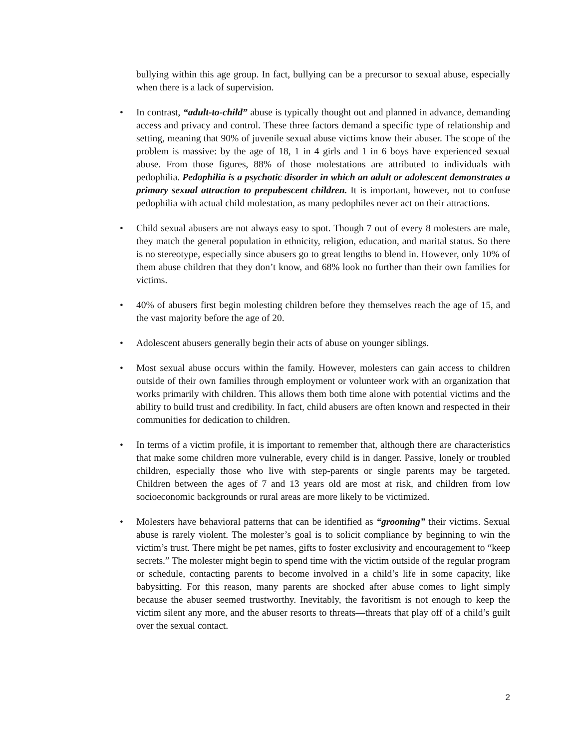bullying within this age group. In fact, bullying can be a precursor to sexual abuse, especially when there is a lack of supervision.
• In contrast, “adult-to-child” abuse is typically thought out and planned in advance, demanding access and privacy and control. These three factors demand a specific type of relationship and setting, meaning that 90% of juvenile sexual abuse victims know their abuser. The scope of the problem is massive: by the age of 18, 1 in 4 girls and 1 in 6 boys have experienced sexual abuse. From those figures, 88% of those molestations are attributed to individuals with pedophilia. Pedophilia is a psychotic disorder in which an adult or adolescent demonstrates a primary sexual attraction to prepubescent children. It is important, however, not to confuse pedophilia with actual child molestation, as many pedophiles never act on their attractions.
• Child sexual abusers are not always easy to spot. Though 7 out of every 8 molesters are male, they match the general population in ethnicity, religion, education, and marital status. So there is no stereotype, especially since abusers go to great lengths to blend in. However, only 10% of them abuse children that they don’t know, and 68% look no further than their own families for victims.
• 40% of abusers first begin molesting children before they themselves reach the age of 15, and the vast majority before the age of 20.
• Adolescent abusers generally begin their acts of abuse on younger siblings.
• Most sexual abuse occurs within the family. However, molesters can gain access to children outside of their own families through employment or volunteer work with an organization that works primarily with children. This allows them both time alone with potential victims and the ability to build trust and credibility. In fact, child abusers are often known and respected in their communities for dedication to children.
• In terms of a victim profile, it is important to remember that, although there are characteristics that make some children more vulnerable, every child is in danger. Passive, lonely or troubled children, especially those who live with step-parents or single parents may be targeted. Children between the ages of 7 and 13 years old are most at risk, and children from low socioeconomic backgrounds or rural areas are more likely to be victimized.
• Molesters have behavioral patterns that can be identified as “grooming” their victims. Sexual abuse is rarely violent. The molester’s goal is to solicit compliance by beginning to win the victim’s trust. There might be pet names, gifts to foster exclusivity and encouragement to “keep secrets.” The molester might begin to spend time with the victim outside of the regular program or schedule, contacting parents to become involved in a child’s life in some capacity, like babysitting. For this reason, many parents are shocked after abuse comes to light simply because the abuser seemed trustworthy. Inevitably, the favoritism is not enough to keep the victim silent any more, and the abuser resorts to threats—threats that play off of a child’s guilt over the sexual contact.
2